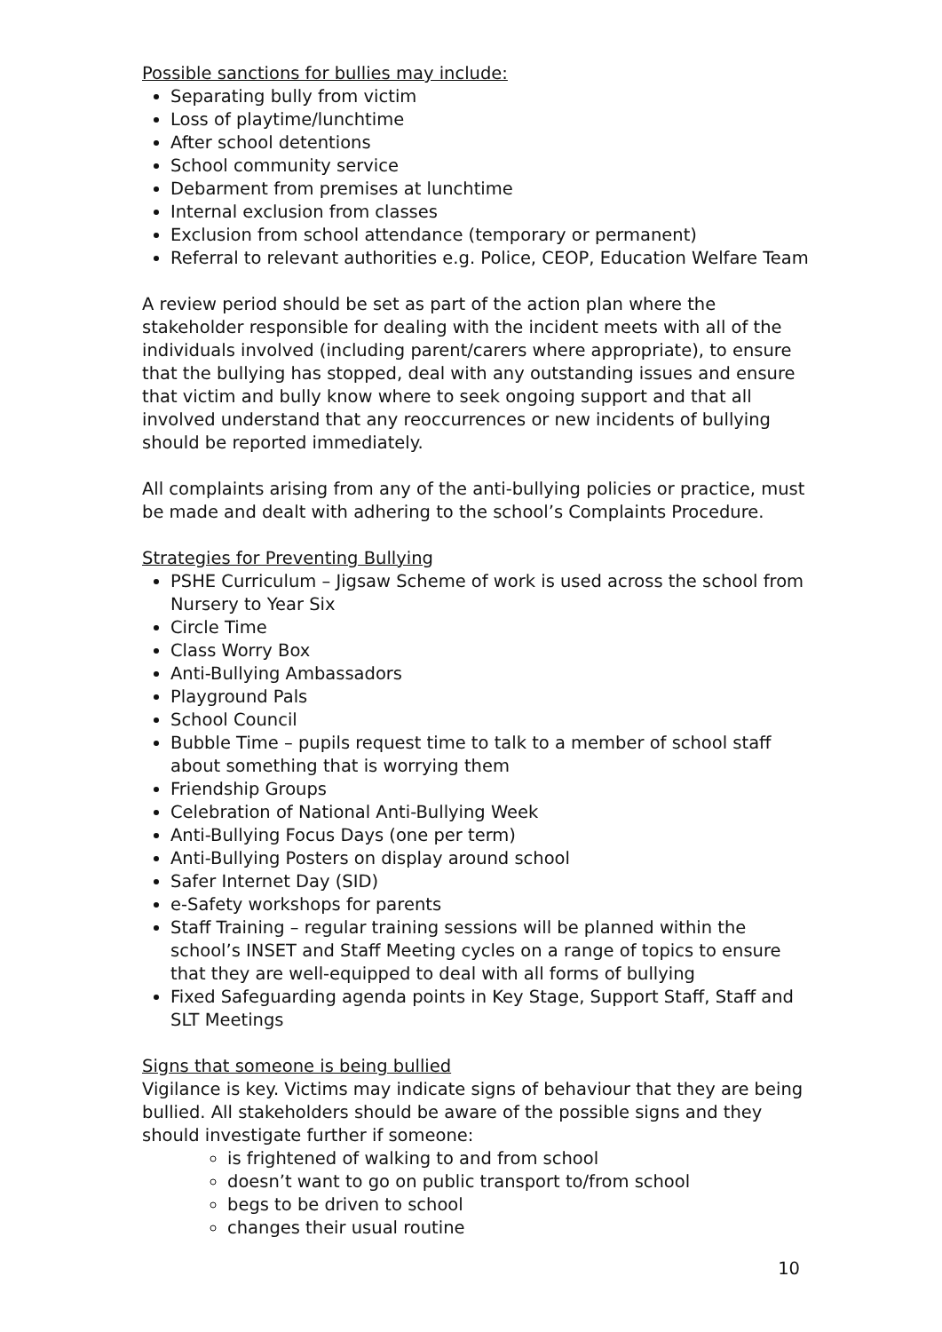Possible sanctions for bullies may include:
Separating bully from victim
Loss of playtime/lunchtime
After school detentions
School community service
Debarment from premises at lunchtime
Internal exclusion from classes
Exclusion from school attendance (temporary or permanent)
Referral to relevant authorities e.g. Police, CEOP, Education Welfare Team
A review period should be set as part of the action plan where the stakeholder responsible for dealing with the incident meets with all of the individuals involved (including parent/carers where appropriate), to ensure that the bullying has stopped, deal with any outstanding issues and ensure that victim and bully know where to seek ongoing support and that all involved understand that any reoccurrences or new incidents of bullying should be reported immediately.
All complaints arising from any of the anti-bullying policies or practice, must be made and dealt with adhering to the school’s Complaints Procedure.
Strategies for Preventing Bullying
PSHE Curriculum – Jigsaw Scheme of work is used across the school from Nursery to Year Six
Circle Time
Class Worry Box
Anti-Bullying Ambassadors
Playground Pals
School Council
Bubble Time – pupils request time to talk to a member of school staff about something that is worrying them
Friendship Groups
Celebration of National Anti-Bullying Week
Anti-Bullying Focus Days (one per term)
Anti-Bullying Posters on display around school
Safer Internet Day (SID)
e-Safety workshops for parents
Staff Training – regular training sessions will be planned within the school’s INSET and Staff Meeting cycles on a range of topics to ensure that they are well-equipped to deal with all forms of bullying
Fixed Safeguarding agenda points in Key Stage, Support Staff, Staff and SLT Meetings
Signs that someone is being bullied
Vigilance is key. Victims may indicate signs of behaviour that they are being bullied. All stakeholders should be aware of the possible signs and they should investigate further if someone:
is frightened of walking to and from school
doesn’t want to go on public transport to/from school
begs to be driven to school
changes their usual routine
10